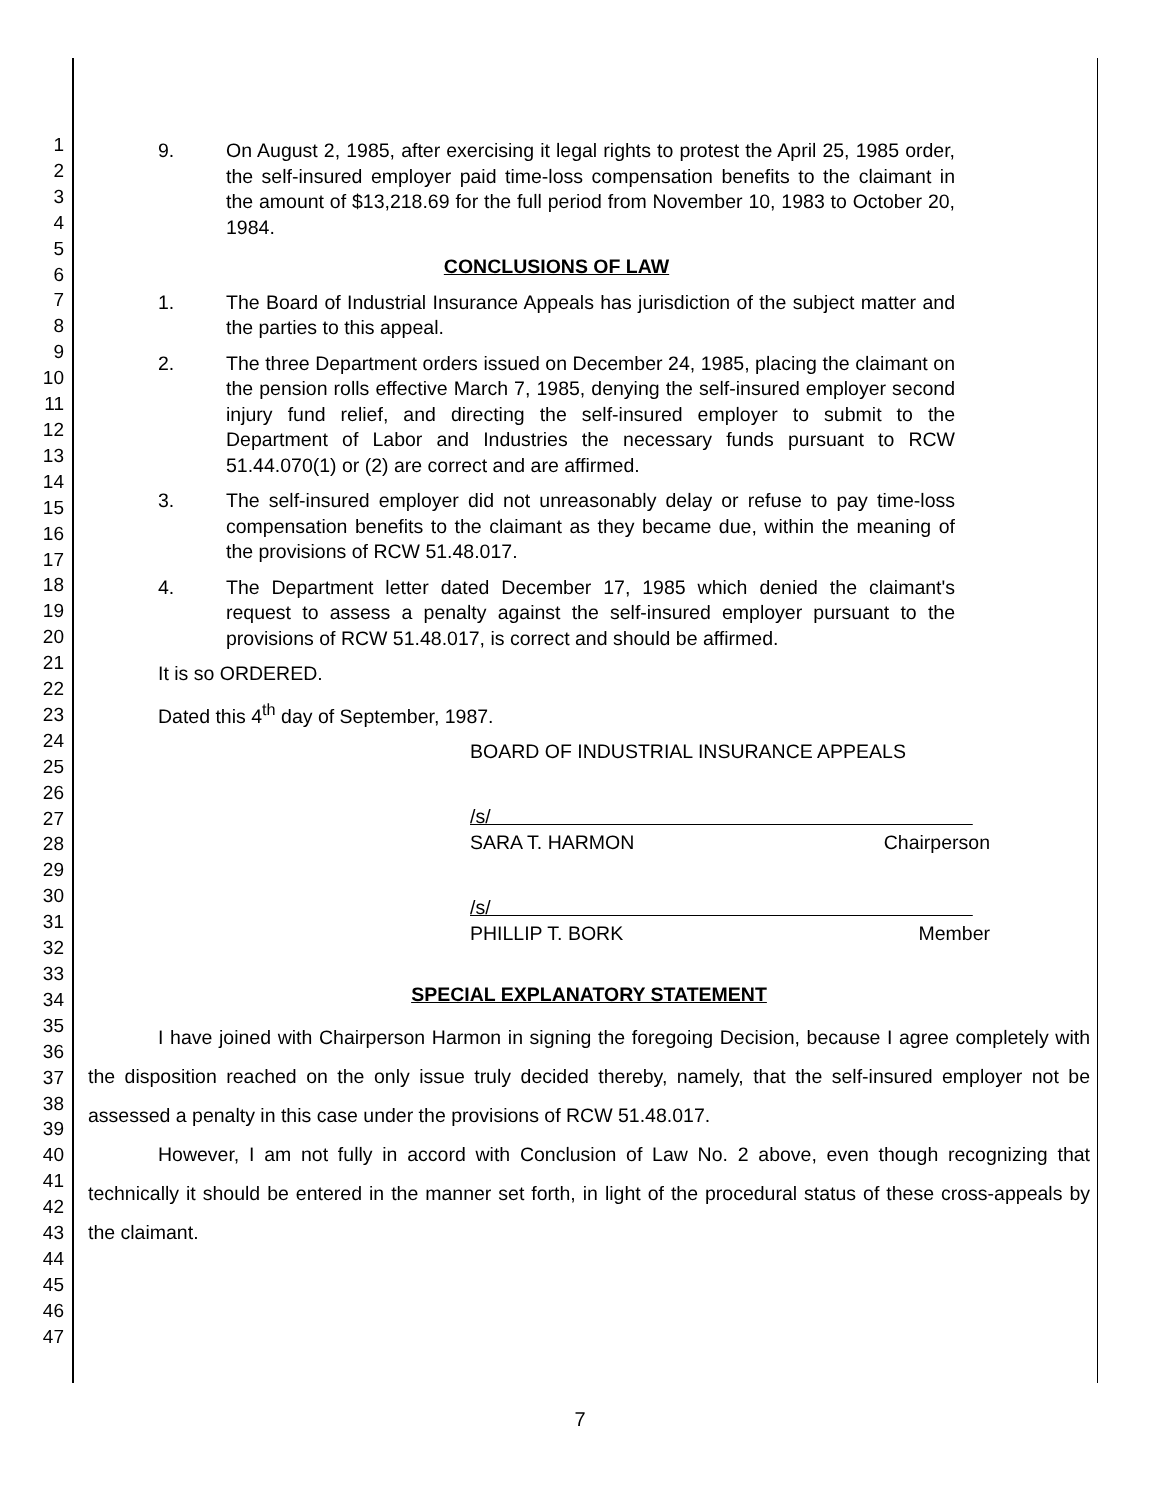1
2
3
4
5
6
7
8
9
10
11
12
13
14
15
16
17
18
19
20
21
22
23
24
25
26
27
28
29
30
31
32
33
34
35
36
37
38
39
40
41
42
43
44
45
46
47
9. On August 2, 1985, after exercising it legal rights to protest the April 25, 1985 order, the self-insured employer paid time-loss compensation benefits to the claimant in the amount of $13,218.69 for the full period from November 10, 1983 to October 20, 1984.
CONCLUSIONS OF LAW
1. The Board of Industrial Insurance Appeals has jurisdiction of the subject matter and the parties to this appeal.
2. The three Department orders issued on December 24, 1985, placing the claimant on the pension rolls effective March 7, 1985, denying the self-insured employer second injury fund relief, and directing the self-insured employer to submit to the Department of Labor and Industries the necessary funds pursuant to RCW 51.44.070(1) or (2) are correct and are affirmed.
3. The self-insured employer did not unreasonably delay or refuse to pay time-loss compensation benefits to the claimant as they became due, within the meaning of the provisions of RCW 51.48.017.
4. The Department letter dated December 17, 1985 which denied the claimant's request to assess a penalty against the self-insured employer pursuant to the provisions of RCW 51.48.017, is correct and should be affirmed.
It is so ORDERED.
Dated this 4<sup>th</sup> day of September, 1987.
BOARD OF INDUSTRIAL INSURANCE APPEALS
/s/
SARA T. HARMON Chairperson
/s/
PHILLIP T. BORK Member
SPECIAL EXPLANATORY STATEMENT
I have joined with Chairperson Harmon in signing the foregoing Decision, because I agree completely with the disposition reached on the only issue truly decided thereby, namely, that the self-insured employer not be assessed a penalty in this case under the provisions of RCW 51.48.017.
However, I am not fully in accord with Conclusion of Law No. 2 above, even though recognizing that technically it should be entered in the manner set forth, in light of the procedural status of these cross-appeals by the claimant.
7